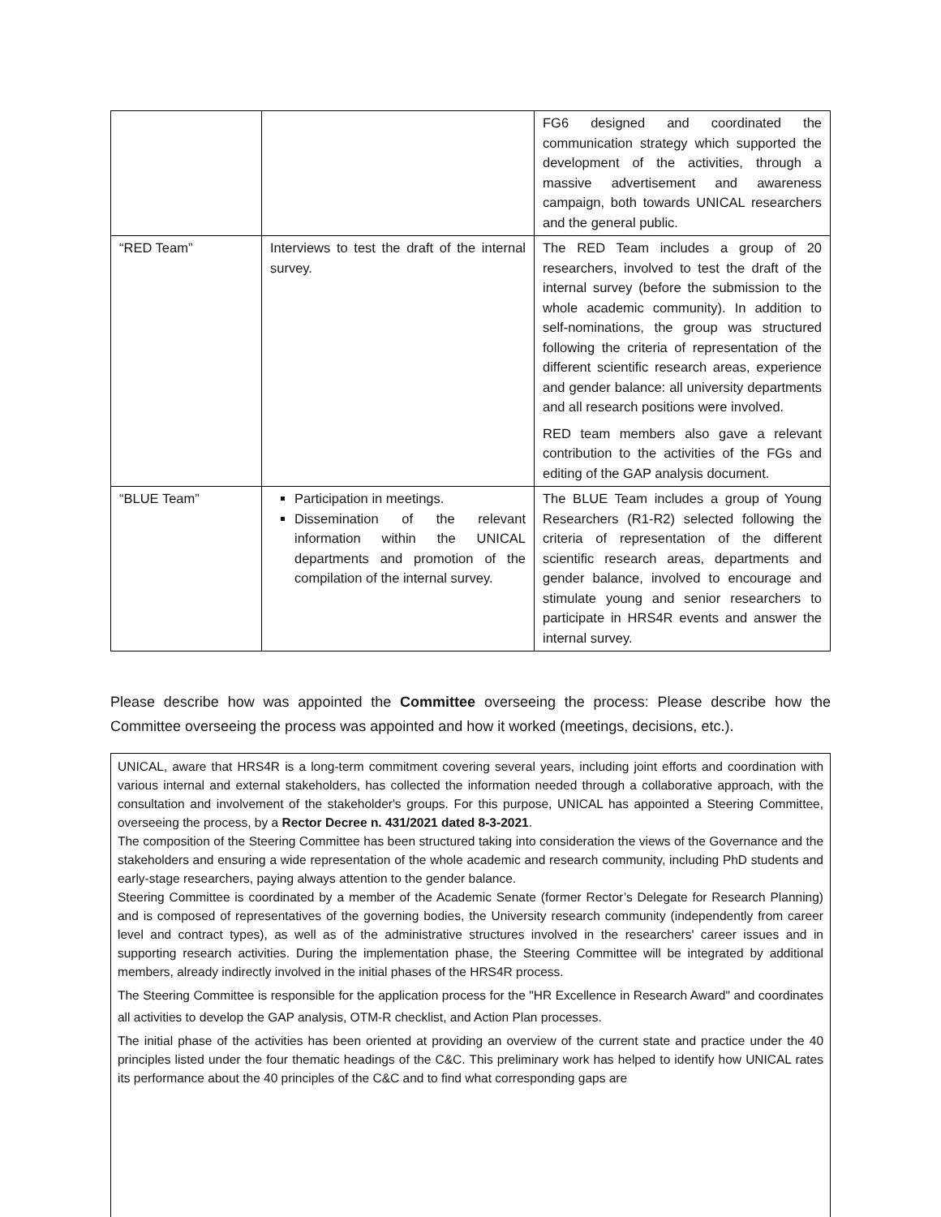| | | FG6 designed and coordinated the communication strategy which supported the development of the activities, through a massive advertisement and awareness campaign, both towards UNICAL researchers and the general public. |
| “RED Team” | Interviews to test the draft of the internal survey. | The RED Team includes a group of 20 researchers, involved to test the draft of the internal survey (before the submission to the whole academic community). In addition to self-nominations, the group was structured following the criteria of representation of the different scientific research areas, experience and gender balance: all university departments and all research positions were involved. RED team members also gave a relevant contribution to the activities of the FGs and editing of the GAP analysis document. |
| “BLUE Team” | Participation in meetings. Dissemination of the relevant information within the UNICAL departments and promotion of the compilation of the internal survey. | The BLUE Team includes a group of Young Researchers (R1-R2) selected following the criteria of representation of the different scientific research areas, departments and gender balance, involved to encourage and stimulate young and senior researchers to participate in HRS4R events and answer the internal survey. |
Please describe how was appointed the Committee overseeing the process: Please describe how the Committee overseeing the process was appointed and how it worked (meetings, decisions, etc.).
UNICAL, aware that HRS4R is a long-term commitment covering several years, including joint efforts and coordination with various internal and external stakeholders, has collected the information needed through a collaborative approach, with the consultation and involvement of the stakeholder's groups. For this purpose, UNICAL has appointed a Steering Committee, overseeing the process, by a Rector Decree n. 431/2021 dated 8-3-2021.
The composition of the Steering Committee has been structured taking into consideration the views of the Governance and the stakeholders and ensuring a wide representation of the whole academic and research community, including PhD students and early-stage researchers, paying always attention to the gender balance.
Steering Committee is coordinated by a member of the Academic Senate (former Rector’s Delegate for Research Planning) and is composed of representatives of the governing bodies, the University research community (independently from career level and contract types), as well as of the administrative structures involved in the researchers' career issues and in supporting research activities. During the implementation phase, the Steering Committee will be integrated by additional members, already indirectly involved in the initial phases of the HRS4R process.
The Steering Committee is responsible for the application process for the "HR Excellence in Research Award" and coordinates all activities to develop the GAP analysis, OTM-R checklist, and Action Plan processes.
The initial phase of the activities has been oriented at providing an overview of the current state and practice under the 40 principles listed under the four thematic headings of the C&C. This preliminary work has helped to identify how UNICAL rates its performance about the 40 principles of the C&C and to find what corresponding gaps are